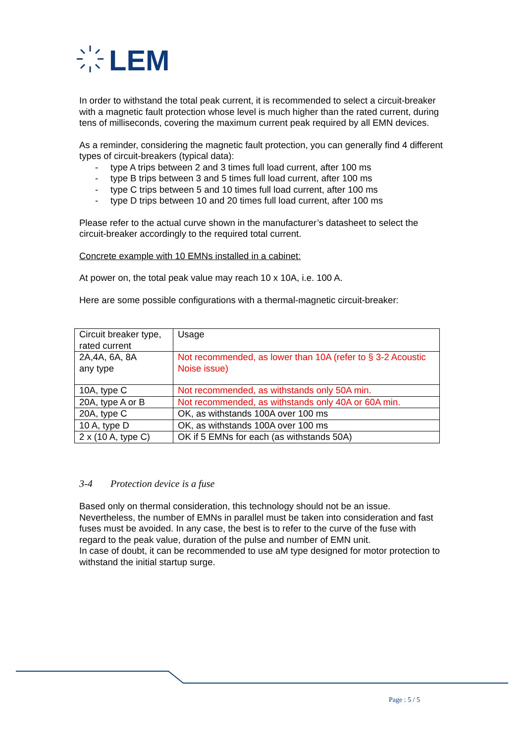LEM
In order to withstand the total peak current, it is recommended to select a circuit-breaker with a magnetic fault protection whose level is much higher than the rated current, during tens of milliseconds, covering the maximum current peak required by all EMN devices.
As a reminder, considering the magnetic fault protection, you can generally find 4 different types of circuit-breakers (typical data):
- type A trips between 2 and 3 times full load current, after 100 ms
- type B trips between 3 and 5 times full load current, after 100 ms
- type C trips between 5 and 10 times full load current, after 100 ms
- type D trips between 10 and 20 times full load current, after 100 ms
Please refer to the actual curve shown in the manufacturer’s datasheet to select the circuit-breaker accordingly to the required total current.
Concrete example with 10 EMNs installed in a cabinet:
At power on, the total peak value may reach 10 x 10A, i.e. 100 A.
Here are some possible configurations with a thermal-magnetic circuit-breaker:
| Circuit breaker type, rated current | Usage |
| 2A,4A, 6A, 8A any type | Not recommended, as lower than 10A (refer to § 3-2 Acoustic Noise issue) |
| 10A, type C | Not recommended, as withstands only 50A min. |
| 20A, type A or B | Not recommended, as withstands only 40A or 60A min. |
| 20A, type C | OK, as withstands 100A over 100 ms |
| 10 A, type D | OK, as withstands 100A over 100 ms |
| 2 x (10 A, type C) | OK if 5 EMNs for each (as withstands 50A) |
3-4 Protection device is a fuse
Based only on thermal consideration, this technology should not be an issue. Nevertheless, the number of EMNs in parallel must be taken into consideration and fast fuses must be avoided. In any case, the best is to refer to the curve of the fuse with regard to the peak value, duration of the pulse and number of EMN unit.
In case of doubt, it can be recommended to use aM type designed for motor protection to withstand the initial startup surge.
Page : 5 / 5